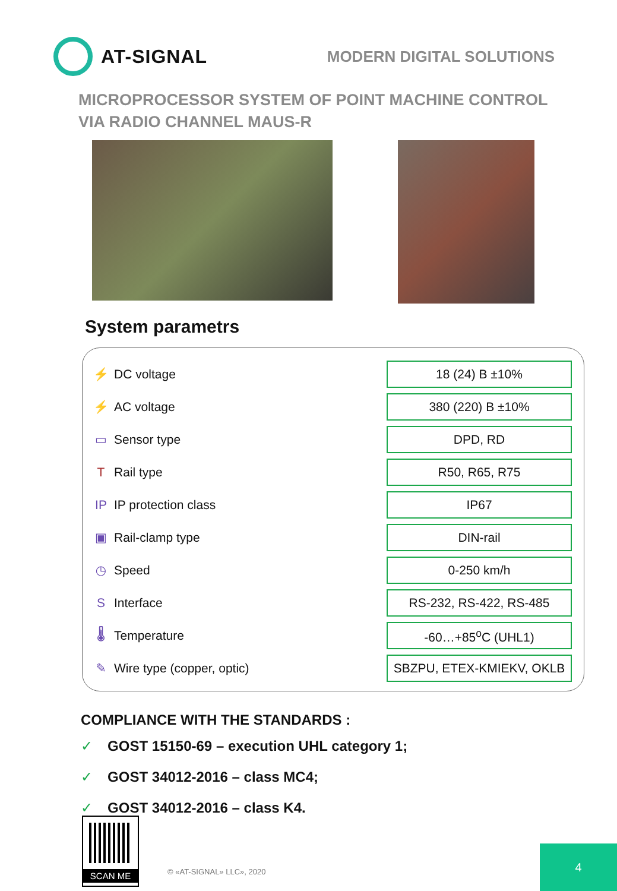AT-SIGNAL
MODERN DIGITAL SOLUTIONS
MICROPROCESSOR SYSTEM OF POINT MACHINE CONTROL VIA RADIO CHANNEL MAUS-R
System parametrs
| ⚡ | DC voltage | 18 (24) В ±10% |
| ⚡ | AC voltage | 380 (220) В ±10% |
| ▭ | Sensor type | DPD, RD |
| T | Rail type | R50, R65, R75 |
| IP | IP protection class | IP67 |
| ▣ | Rail-clamp type | DIN-rail |
| ◷ | Speed | 0-250 km/h |
| S | Interface | RS-232, RS-422, RS-485 |
| 🌡 | Temperature | -60…+85<sup>o</sup>C (UHL1) |
| ✎ | Wire type (copper, optic) | SBZPU, ETEX-KMIEKV, OKLB |
COMPLIANCE WITH THE STANDARDS :
✓ GOST 15150-69 – execution UHL category 1;
✓ GOST 34012-2016 – class MC4;
✓ GOST 34012-2016 – class K4.
SCAN ME
© «AT-SIGNAL» LLC», 2020
4